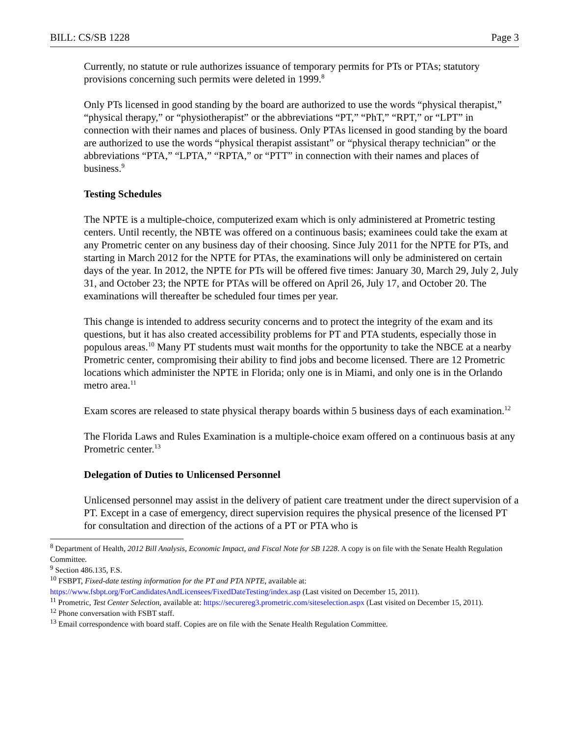BILL: CS/SB 1228 Page 3
Currently, no statute or rule authorizes issuance of temporary permits for PTs or PTAs; statutory provisions concerning such permits were deleted in 1999.<sup>8</sup>
Only PTs licensed in good standing by the board are authorized to use the words “physical therapist,” “physical therapy,” or “physiotherapist” or the abbreviations “PT,” “PhT,” “RPT,” or “LPT” in connection with their names and places of business. Only PTAs licensed in good standing by the board are authorized to use the words “physical therapist assistant” or “physical therapy technician” or the abbreviations “PTA,” “LPTA,” “RPTA,” or “PTT” in connection with their names and places of business.<sup>9</sup>
Testing Schedules
The NPTE is a multiple-choice, computerized exam which is only administered at Prometric testing centers. Until recently, the NBTE was offered on a continuous basis; examinees could take the exam at any Prometric center on any business day of their choosing. Since July 2011 for the NPTE for PTs, and starting in March 2012 for the NPTE for PTAs, the examinations will only be administered on certain days of the year. In 2012, the NPTE for PTs will be offered five times: January 30, March 29, July 2, July 31, and October 23; the NPTE for PTAs will be offered on April 26, July 17, and October 20. The examinations will thereafter be scheduled four times per year.
This change is intended to address security concerns and to protect the integrity of the exam and its questions, but it has also created accessibility problems for PT and PTA students, especially those in populous areas.<sup>10</sup> Many PT students must wait months for the opportunity to take the NBCE at a nearby Prometric center, compromising their ability to find jobs and become licensed. There are 12 Prometric locations which administer the NPTE in Florida; only one is in Miami, and only one is in the Orlando metro area.<sup>11</sup>
Exam scores are released to state physical therapy boards within 5 business days of each examination.<sup>12</sup>
The Florida Laws and Rules Examination is a multiple-choice exam offered on a continuous basis at any Prometric center.<sup>13</sup>
Delegation of Duties to Unlicensed Personnel
Unlicensed personnel may assist in the delivery of patient care treatment under the direct supervision of a PT. Except in a case of emergency, direct supervision requires the physical presence of the licensed PT for consultation and direction of the actions of a PT or PTA who is
<sup>8</sup> Department of Health, 2012 Bill Analysis, Economic Impact, and Fiscal Note for SB 1228. A copy is on file with the Senate Health Regulation Committee.
<sup>9</sup> Section 486.135, F.S.
<sup>10</sup> FSBPT, Fixed-date testing information for the PT and PTA NPTE, available at: https://www.fsbpt.org/ForCandidatesAndLicensees/FixedDateTesting/index.asp (Last visited on December 15, 2011).
<sup>11</sup> Prometric, Test Center Selection, available at: https://securereg3.prometric.com/siteselection.aspx (Last visited on December 15, 2011).
<sup>12</sup> Phone conversation with FSBT staff.
<sup>13</sup> Email correspondence with board staff. Copies are on file with the Senate Health Regulation Committee.